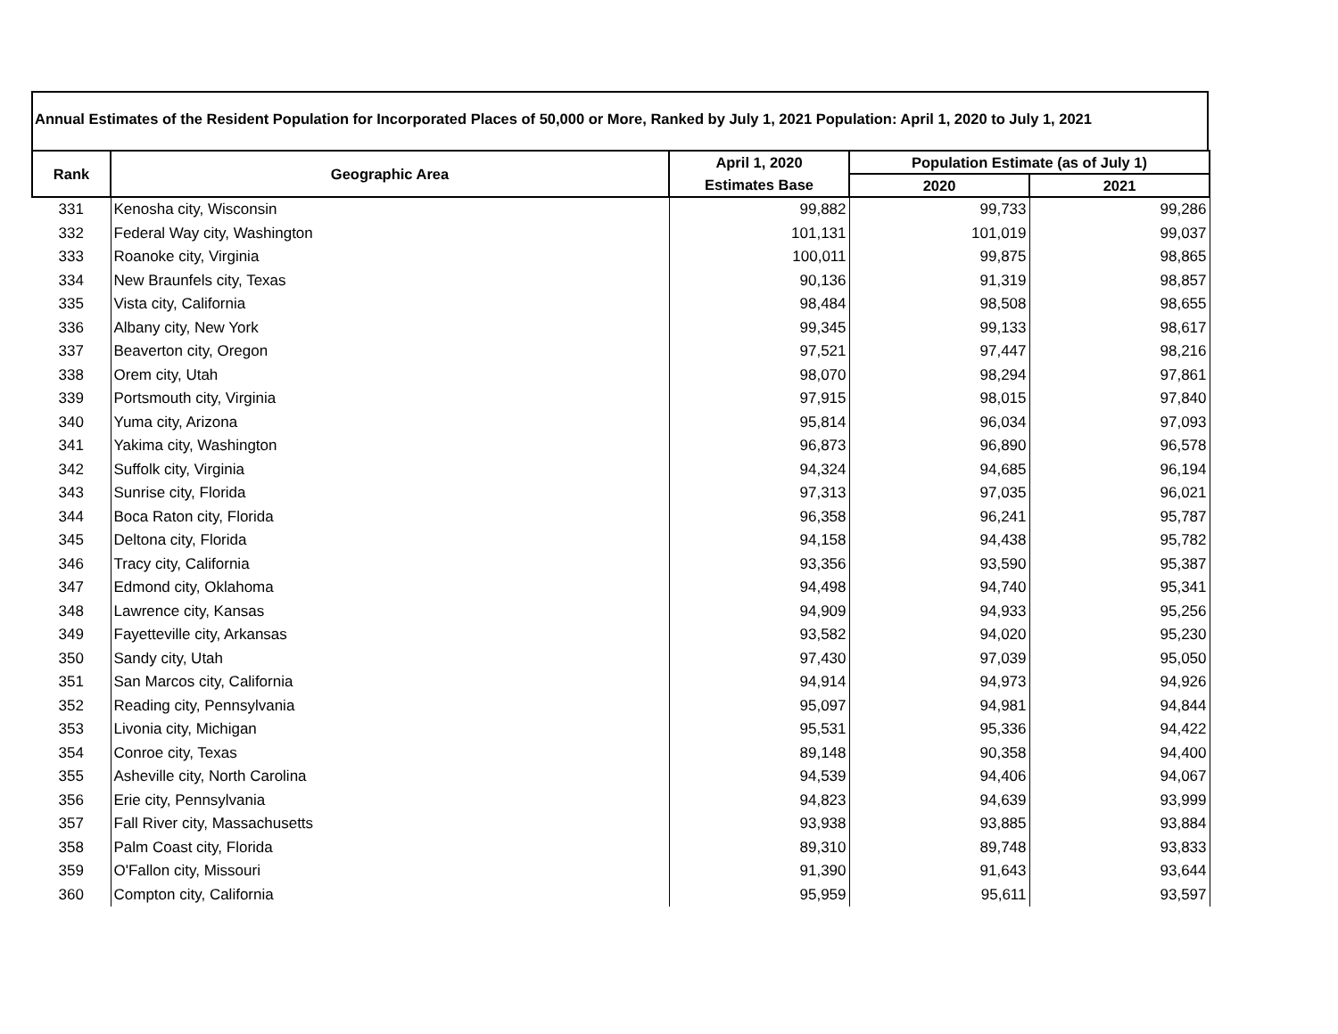Annual Estimates of the Resident Population for Incorporated Places of 50,000 or More, Ranked by July 1, 2021 Population: April 1, 2020 to July 1, 2021
| Rank | Geographic Area | April 1, 2020 | Population Estimate (as of July 1) | |
| --- | --- | --- | --- | --- |
| | | Estimates Base | 2020 | 2021 |
| 331 | Kenosha city, Wisconsin | 99,882 | 99,733 | 99,286 |
| 332 | Federal Way city, Washington | 101,131 | 101,019 | 99,037 |
| 333 | Roanoke city, Virginia | 100,011 | 99,875 | 98,865 |
| 334 | New Braunfels city, Texas | 90,136 | 91,319 | 98,857 |
| 335 | Vista city, California | 98,484 | 98,508 | 98,655 |
| 336 | Albany city, New York | 99,345 | 99,133 | 98,617 |
| 337 | Beaverton city, Oregon | 97,521 | 97,447 | 98,216 |
| 338 | Orem city, Utah | 98,070 | 98,294 | 97,861 |
| 339 | Portsmouth city, Virginia | 97,915 | 98,015 | 97,840 |
| 340 | Yuma city, Arizona | 95,814 | 96,034 | 97,093 |
| 341 | Yakima city, Washington | 96,873 | 96,890 | 96,578 |
| 342 | Suffolk city, Virginia | 94,324 | 94,685 | 96,194 |
| 343 | Sunrise city, Florida | 97,313 | 97,035 | 96,021 |
| 344 | Boca Raton city, Florida | 96,358 | 96,241 | 95,787 |
| 345 | Deltona city, Florida | 94,158 | 94,438 | 95,782 |
| 346 | Tracy city, California | 93,356 | 93,590 | 95,387 |
| 347 | Edmond city, Oklahoma | 94,498 | 94,740 | 95,341 |
| 348 | Lawrence city, Kansas | 94,909 | 94,933 | 95,256 |
| 349 | Fayetteville city, Arkansas | 93,582 | 94,020 | 95,230 |
| 350 | Sandy city, Utah | 97,430 | 97,039 | 95,050 |
| 351 | San Marcos city, California | 94,914 | 94,973 | 94,926 |
| 352 | Reading city, Pennsylvania | 95,097 | 94,981 | 94,844 |
| 353 | Livonia city, Michigan | 95,531 | 95,336 | 94,422 |
| 354 | Conroe city, Texas | 89,148 | 90,358 | 94,400 |
| 355 | Asheville city, North Carolina | 94,539 | 94,406 | 94,067 |
| 356 | Erie city, Pennsylvania | 94,823 | 94,639 | 93,999 |
| 357 | Fall River city, Massachusetts | 93,938 | 93,885 | 93,884 |
| 358 | Palm Coast city, Florida | 89,310 | 89,748 | 93,833 |
| 359 | O'Fallon city, Missouri | 91,390 | 91,643 | 93,644 |
| 360 | Compton city, California | 95,959 | 95,611 | 93,597 |